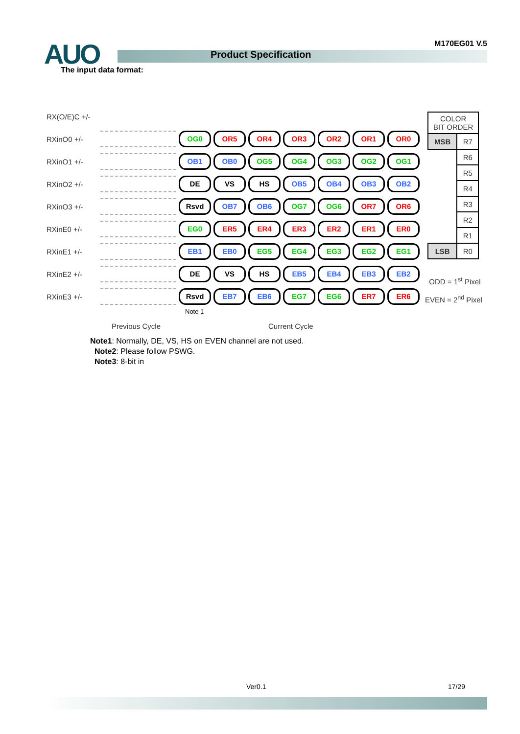AUO Product Specification
M170EG01 V.5
The input data format:
RX(O/E)C +/-
RXinO0 +/- OG0 OR5 OR4 OR3 OR2 OR1 OR0
RXinO1 +/- OB1 OB0 OG5 OG4 OG3 OG2 OG1
RXinO2 +/- DE VS HS OB5 OB4 OB3 OB2
RXinO3 +/- Rsvd OB7 OB6 OG7 OG6 OR7 OR6
RXinE0 +/- EG0 ER5 ER4 ER3 ER2 ER1 ER0
RXinE1 +/- EB1 EB0 EG5 EG4 EG3 EG2 EG1
RXinE2 +/- DE VS HS EB5 EB4 EB3 EB2
RXinE3 +/- Rsvd EB7 EB6 EG7 EG6 ER7 ER6
Note 1
| COLOR BIT ORDER | |
| MSB | R7 |
| | R6 |
| | R5 |
| | R4 |
| | R3 |
| | R2 |
| | R1 |
| LSB | R0 |
ODD = 1<sup>st</sup> Pixel
EVEN = 2<sup>nd</sup> Pixel
Previous Cycle Current Cycle
Note1: Normally, DE, VS, HS on EVEN channel are not used.
Note2: Please follow PSWG.
Note3: 8-bit in
Ver0.1 17/29